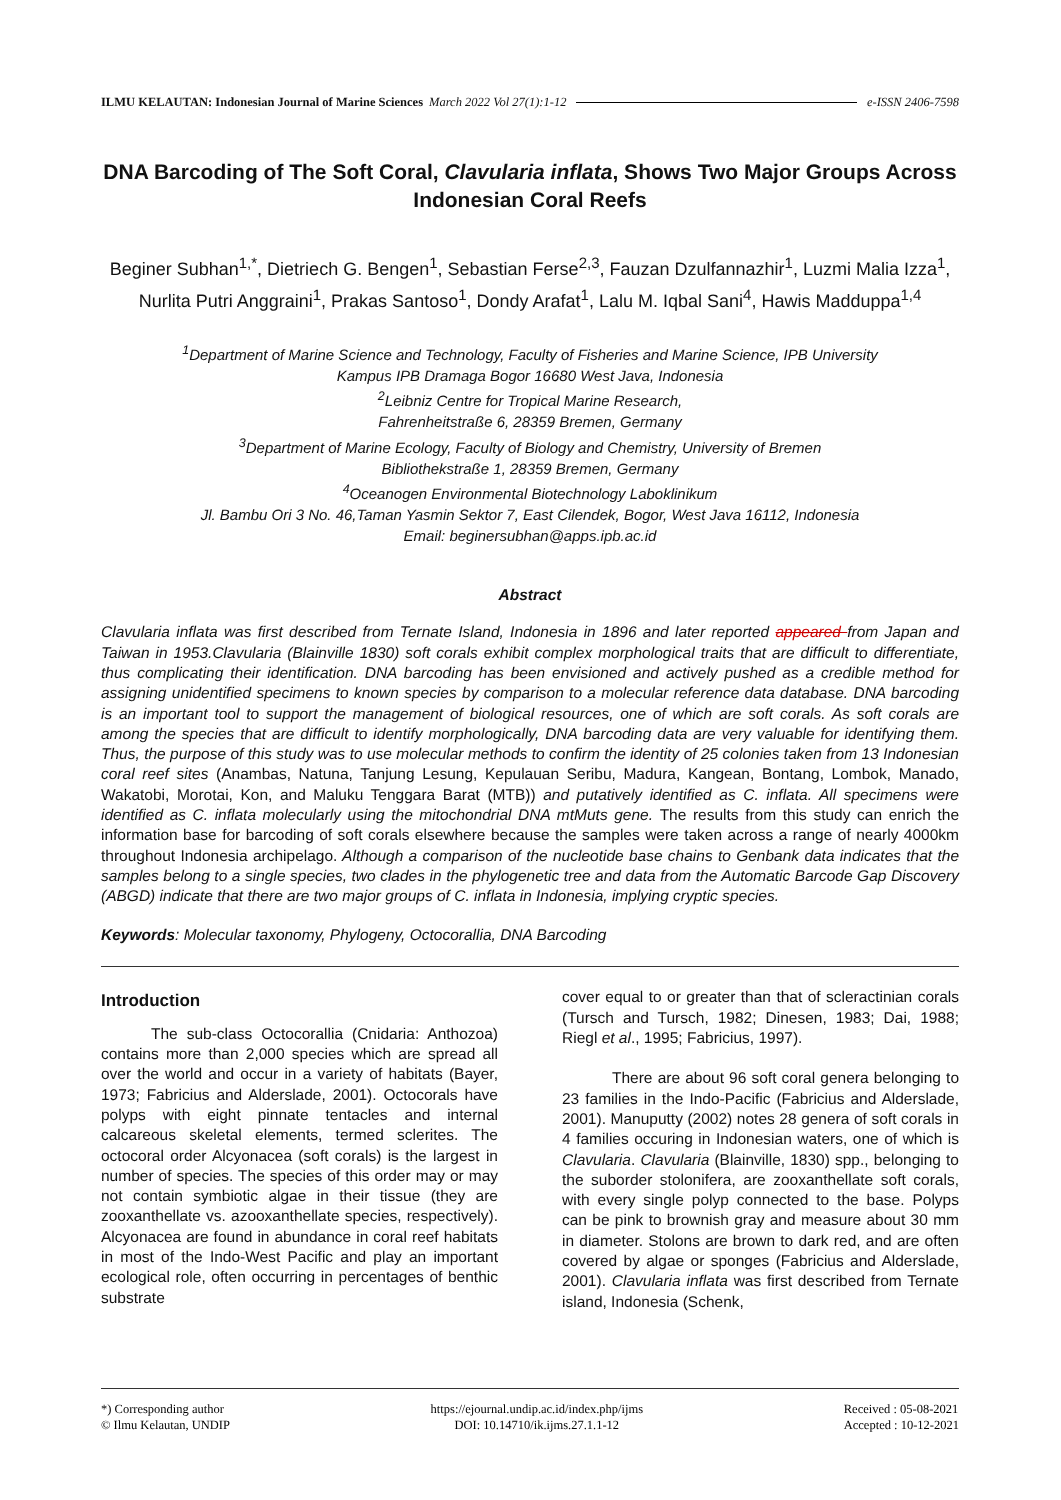ILMU KELAUTAN: Indonesian Journal of Marine Sciences March 2022 Vol 27(1):1-12 e-ISSN 2406-7598
DNA Barcoding of The Soft Coral, Clavularia inflata, Shows Two Major Groups Across Indonesian Coral Reefs
Beginer Subhan<sup>1,*</sup>, Dietriech G. Bengen<sup>1</sup>, Sebastian Ferse<sup>2,3</sup>, Fauzan Dzulfannazhir<sup>1</sup>, Luzmi Malia Izza<sup>1</sup>, Nurlita Putri Anggraini<sup>1</sup>, Prakas Santoso<sup>1</sup>, Dondy Arafat<sup>1</sup>, Lalu M. Iqbal Sani<sup>4</sup>, Hawis Madduppa<sup>1,4</sup>
<sup>1</sup> Department of Marine Science and Technology, Faculty of Fisheries and Marine Science, IPB University
Kampus IPB Dramaga Bogor 16680 West Java, Indonesia
<sup>2</sup> Leibniz Centre for Tropical Marine Research,
Fahrenheitstraße 6, 28359 Bremen, Germany
<sup>3</sup> Department of Marine Ecology, Faculty of Biology and Chemistry, University of Bremen
Bibliothekstraße 1, 28359 Bremen, Germany
<sup>4</sup> Oceanogen Environmental Biotechnology Laboklinikum
Jl. Bambu Ori 3 No. 46,Taman Yasmin Sektor 7, East Cilendek, Bogor, West Java 16112, Indonesia
Email: beginersubhan@apps.ipb.ac.id
Abstract
Clavularia inflata was first described from Ternate Island, Indonesia in 1896 and later reported appeared from Japan and Taiwan in 1953.Clavularia (Blainville 1830) soft corals exhibit complex morphological traits that are difficult to differentiate, thus complicating their identification. DNA barcoding has been envisioned and actively pushed as a credible method for assigning unidentified specimens to known species by comparison to a molecular reference data database. DNA barcoding is an important tool to support the management of biological resources, one of which are soft corals. As soft corals are among the species that are difficult to identify morphologically, DNA barcoding data are very valuable for identifying them. Thus, the purpose of this study was to use molecular methods to confirm the identity of 25 colonies taken from 13 Indonesian coral reef sites (Anambas, Natuna, Tanjung Lesung, Kepulauan Seribu, Madura, Kangean, Bontang, Lombok, Manado, Wakatobi, Morotai, Kon, and Maluku Tenggara Barat (MTB)) and putatively identified as C. inflata. All specimens were identified as C. inflata molecularly using the mitochondrial DNA mtMuts gene. The results from this study can enrich the information base for barcoding of soft corals elsewhere because the samples were taken across a range of nearly 4000km throughout Indonesia archipelago. Although a comparison of the nucleotide base chains to Genbank data indicates that the samples belong to a single species, two clades in the phylogenetic tree and data from the Automatic Barcode Gap Discovery (ABGD) indicate that there are two major groups of C. inflata in Indonesia, implying cryptic species.
Keywords: Molecular taxonomy, Phylogeny, Octocorallia, DNA Barcoding
Introduction
The sub-class Octocorallia (Cnidaria: Anthozoa) contains more than 2,000 species which are spread all over the world and occur in a variety of habitats (Bayer, 1973; Fabricius and Alderslade, 2001). Octocorals have polyps with eight pinnate tentacles and internal calcareous skeletal elements, termed sclerites. The octocoral order Alcyonacea (soft corals) is the largest in number of species. The species of this order may or may not contain symbiotic algae in their tissue (they are zooxanthellate vs. azooxanthellate species, respectively). Alcyonacea are found in abundance in coral reef habitats in most of the Indo-West Pacific and play an important ecological role, often occurring in percentages of benthic substrate
cover equal to or greater than that of scleractinian corals (Tursch and Tursch, 1982; Dinesen, 1983; Dai, 1988; Riegl et al., 1995; Fabricius, 1997).
There are about 96 soft coral genera belonging to 23 families in the Indo-Pacific (Fabricius and Alderslade, 2001). Manuputty (2002) notes 28 genera of soft corals in 4 families occuring in Indonesian waters, one of which is Clavularia. Clavularia (Blainville, 1830) spp., belonging to the suborder stolonifera, are zooxanthellate soft corals, with every single polyp connected to the base. Polyps can be pink to brownish gray and measure about 30 mm in diameter. Stolons are brown to dark red, and are often covered by algae or sponges (Fabricius and Alderslade, 2001). Clavularia inflata was first described from Ternate island, Indonesia (Schenk,
*) Corresponding author
© Ilmu Kelautan, UNDIP
https://ejournal.undip.ac.id/index.php/ijms
DOI: 10.14710/ik.ijms.27.1.1-12
Received : 05-08-2021
Accepted : 10-12-2021